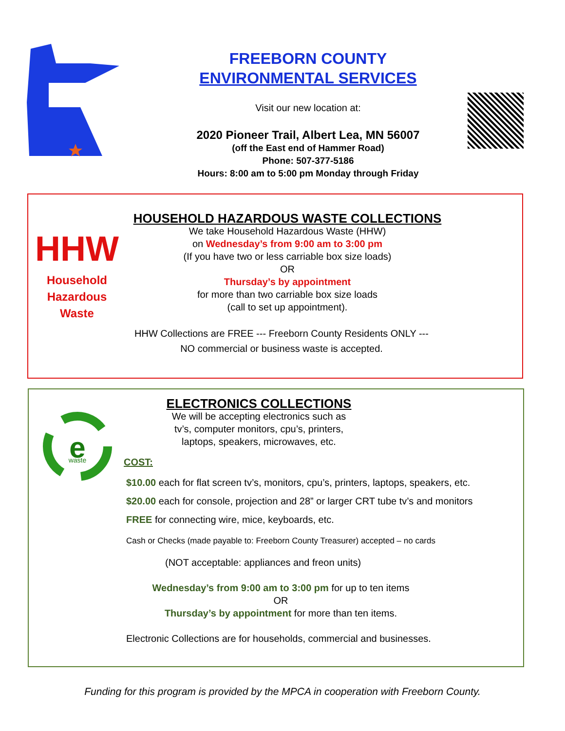FREEBORN COUNTY
ENVIRONMENTAL SERVICES
Visit our new location at:
2020 Pioneer Trail, Albert Lea, MN 56007
(off the East end of Hammer Road)
Phone: 507-377-5186
Hours: 8:00 am to 5:00 pm Monday through Friday
HHW
Household
Hazardous
Waste
HOUSEHOLD HAZARDOUS WASTE COLLECTIONS
We take Household Hazardous Waste (HHW)
on Wednesday’s from 9:00 am to 3:00 pm
(If you have two or less carriable box size loads)
OR
Thursday’s by appointment
for more than two carriable box size loads
(call to set up appointment).
HHW Collections are FREE --- Freeborn County Residents ONLY ---
NO commercial or business waste is accepted.
e
waste
ELECTRONICS COLLECTIONS
We will be accepting electronics such as
tv’s, computer monitors, cpu’s, printers,
laptops, speakers, microwaves, etc.
COST:
$10.00 each for flat screen tv’s, monitors, cpu’s, printers, laptops, speakers, etc.
$20.00 each for console, projection and 28” or larger CRT tube tv’s and monitors
FREE for connecting wire, mice, keyboards, etc.
Cash or Checks (made payable to: Freeborn County Treasurer) accepted – no cards
(NOT acceptable: appliances and freon units)
Wednesday’s from 9:00 am to 3:00 pm for up to ten items
OR
Thursday’s by appointment for more than ten items.
Electronic Collections are for households, commercial and businesses.
Funding for this program is provided by the MPCA in cooperation with Freeborn County.